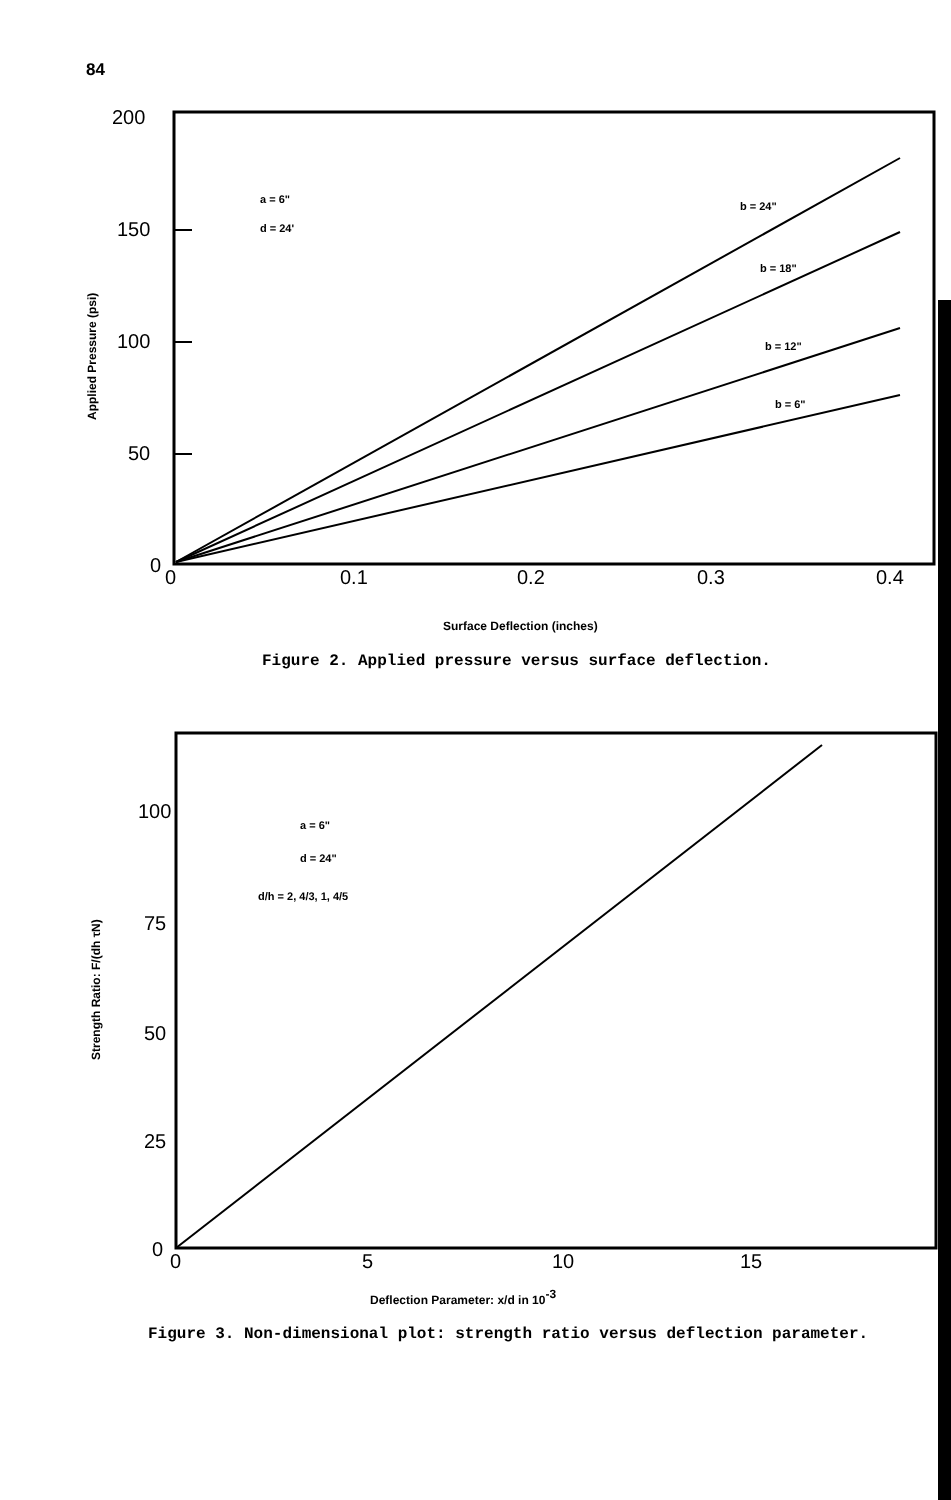84
200
150
100
50
0
0
0.1
0.2
0.3
0.4
a = 6"
d = 24'
b = 24"
b = 18"
b = 12"
b = 6"
Applied Pressure (psi)
Surface Deflection (inches)
100
75
50
25
0
0
5
10
15
a = 6"
d = 24"
d/h = 2, 4/3, 1, 4/5
Strength Ratio: F/(dh τN)
Deflection Parameter: x/d in 10-3
Figure 2. Applied pressure versus surface deflection.
Figure 3. Non-dimensional plot: strength ratio versus deflection parameter.